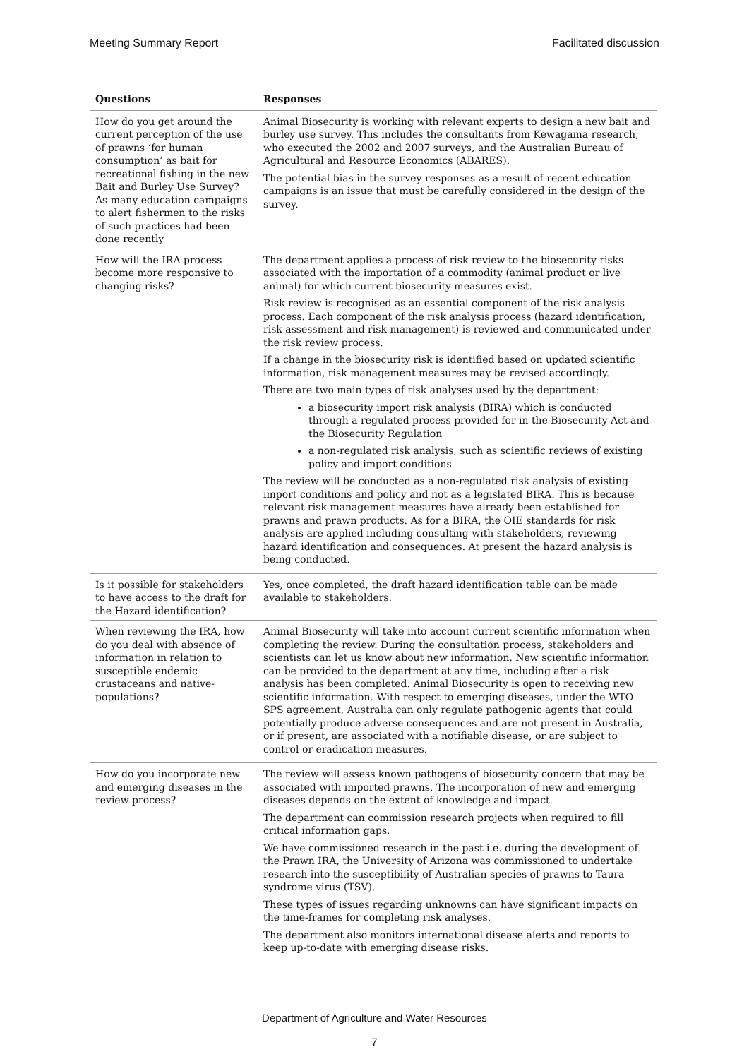Meeting Summary Report Facilitated discussion
| Questions | Responses |
| --- | --- |
| How do you get around the current perception of the use of prawns ‘for human consumption’ as bait for recreational fishing in the new Bait and Burley Use Survey? As many education campaigns to alert fishermen to the risks of such practices had been done recently | Animal Biosecurity is working with relevant experts to design a new bait and burley use survey. This includes the consultants from Kewagama research, who executed the 2002 and 2007 surveys, and the Australian Bureau of Agricultural and Resource Economics (ABARES). The potential bias in the survey responses as a result of recent education campaigns is an issue that must be carefully considered in the design of the survey. |
| How will the IRA process become more responsive to changing risks? | The department applies a process of risk review to the biosecurity risks associated with the importation of a commodity (animal product or live animal) for which current biosecurity measures exist. Risk review is recognised as an essential component of the risk analysis process. Each component of the risk analysis process (hazard identification, risk assessment and risk management) is reviewed and communicated under the risk review process. If a change in the biosecurity risk is identified based on updated scientific information, risk management measures may be revised accordingly. There are two main types of risk analyses used by the department: a biosecurity import risk analysis (BIRA) which is conducted through a regulated process provided for in the Biosecurity Act and the Biosecurity Regulation a non-regulated risk analysis, such as scientific reviews of existing policy and import conditions The review will be conducted as a non-regulated risk analysis of existing import conditions and policy and not as a legislated BIRA. This is because relevant risk management measures have already been established for prawns and prawn products. As for a BIRA, the OIE standards for risk analysis are applied including consulting with stakeholders, reviewing hazard identification and consequences. At present the hazard analysis is being conducted. |
| Is it possible for stakeholders to have access to the draft for the Hazard identification? | Yes, once completed, the draft hazard identification table can be made available to stakeholders. |
| When reviewing the IRA, how do you deal with absence of information in relation to susceptible endemic crustaceans and native-populations? | Animal Biosecurity will take into account current scientific information when completing the review. During the consultation process, stakeholders and scientists can let us know about new information. New scientific information can be provided to the department at any time, including after a risk analysis has been completed. Animal Biosecurity is open to receiving new scientific information. With respect to emerging diseases, under the WTO SPS agreement, Australia can only regulate pathogenic agents that could potentially produce adverse consequences and are not present in Australia, or if present, are associated with a notifiable disease, or are subject to control or eradication measures. |
| How do you incorporate new and emerging diseases in the review process? | The review will assess known pathogens of biosecurity concern that may be associated with imported prawns. The incorporation of new and emerging diseases depends on the extent of knowledge and impact. The department can commission research projects when required to fill critical information gaps. We have commissioned research in the past i.e. during the development of the Prawn IRA, the University of Arizona was commissioned to undertake research into the susceptibility of Australian species of prawns to Taura syndrome virus (TSV). These types of issues regarding unknowns can have significant impacts on the time-frames for completing risk analyses. The department also monitors international disease alerts and reports to keep up-to-date with emerging disease risks. |
Department of Agriculture and Water Resources
7